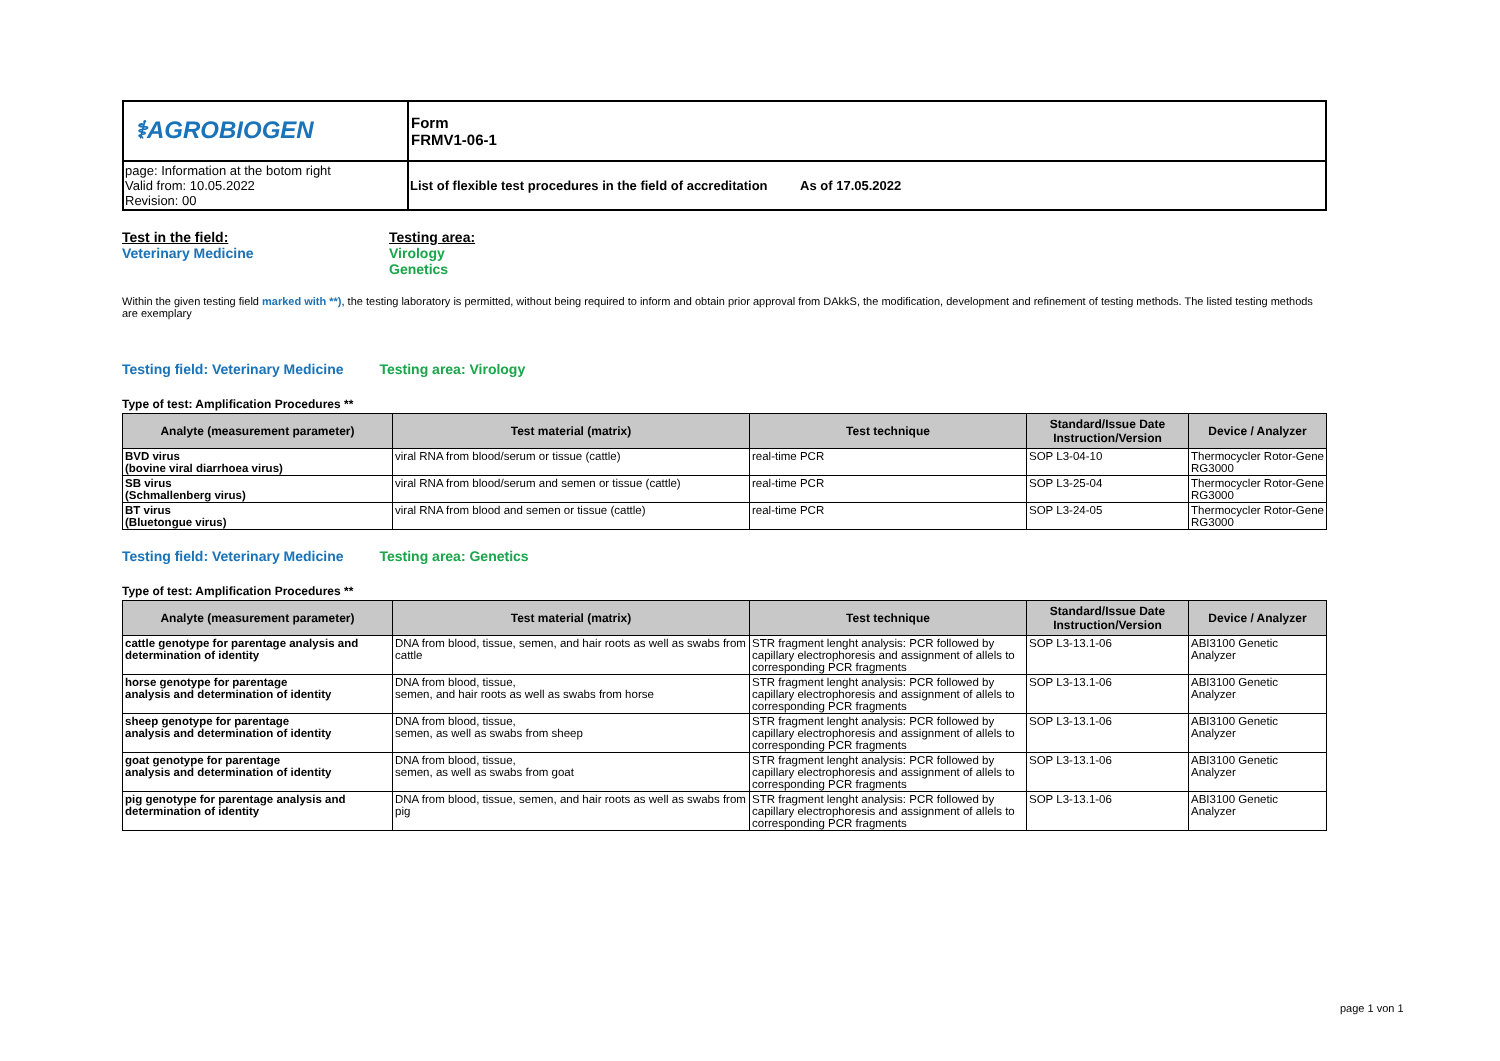| ⚕AGROBIOGEN | Form FRMV1-06-1 |
| page: Information at the botom right Valid from: 10.05.2022 Revision: 00 | List of flexible test procedures in the field of accreditation As of 17.05.2022 |
Test in the field:
Veterinary Medicine
Testing area:
Virology
Genetics
Within the given testing field marked with **), the testing laboratory is permitted, without being required to inform and obtain prior approval from DAkkS, the modification, development and refinement of testing methods. The listed testing methods are exemplary
Testing field: Veterinary Medicine Testing area: Virology
Type of test: Amplification Procedures **
| Analyte (measurement parameter) | Test material (matrix) | Test technique | Standard/Issue Date Instruction/Version | Device / Analyzer |
| --- | --- | --- | --- | --- |
| BVD virus (bovine viral diarrhoea virus) | viral RNA from blood/serum or tissue (cattle) | real-time PCR | SOP L3-04-10 | Thermocycler Rotor-Gene RG3000 |
| SB virus (Schmallenberg virus) | viral RNA from blood/serum and semen or tissue (cattle) | real-time PCR | SOP L3-25-04 | Thermocycler Rotor-Gene RG3000 |
| BT virus (Bluetongue virus) | viral RNA from blood and semen or tissue (cattle) | real-time PCR | SOP L3-24-05 | Thermocycler Rotor-Gene RG3000 |
Testing field: Veterinary Medicine Testing area: Genetics
Type of test: Amplification Procedures **
| Analyte (measurement parameter) | Test material (matrix) | Test technique | Standard/Issue Date Instruction/Version | Device / Analyzer |
| --- | --- | --- | --- | --- |
| cattle genotype for parentage analysis and determination of identity | DNA from blood, tissue, semen, and hair roots as well as swabs from cattle | STR fragment lenght analysis: PCR followed by capillary electrophoresis and assignment of allels to corresponding PCR fragments | SOP L3-13.1-06 | ABI3100 Genetic Analyzer |
| horse genotype for parentage analysis and determination of identity | DNA from blood, tissue, semen, and hair roots as well as swabs from horse | STR fragment lenght analysis: PCR followed by capillary electrophoresis and assignment of allels to corresponding PCR fragments | SOP L3-13.1-06 | ABI3100 Genetic Analyzer |
| sheep genotype for parentage analysis and determination of identity | DNA from blood, tissue, semen, as well as swabs from sheep | STR fragment lenght analysis: PCR followed by capillary electrophoresis and assignment of allels to corresponding PCR fragments | SOP L3-13.1-06 | ABI3100 Genetic Analyzer |
| goat genotype for parentage analysis and determination of identity | DNA from blood, tissue, semen, as well as swabs from goat | STR fragment lenght analysis: PCR followed by capillary electrophoresis and assignment of allels to corresponding PCR fragments | SOP L3-13.1-06 | ABI3100 Genetic Analyzer |
| pig genotype for parentage analysis and determination of identity | DNA from blood, tissue, semen, and hair roots as well as swabs from pig | STR fragment lenght analysis: PCR followed by capillary electrophoresis and assignment of allels to corresponding PCR fragments | SOP L3-13.1-06 | ABI3100 Genetic Analyzer |
page 1 von 1